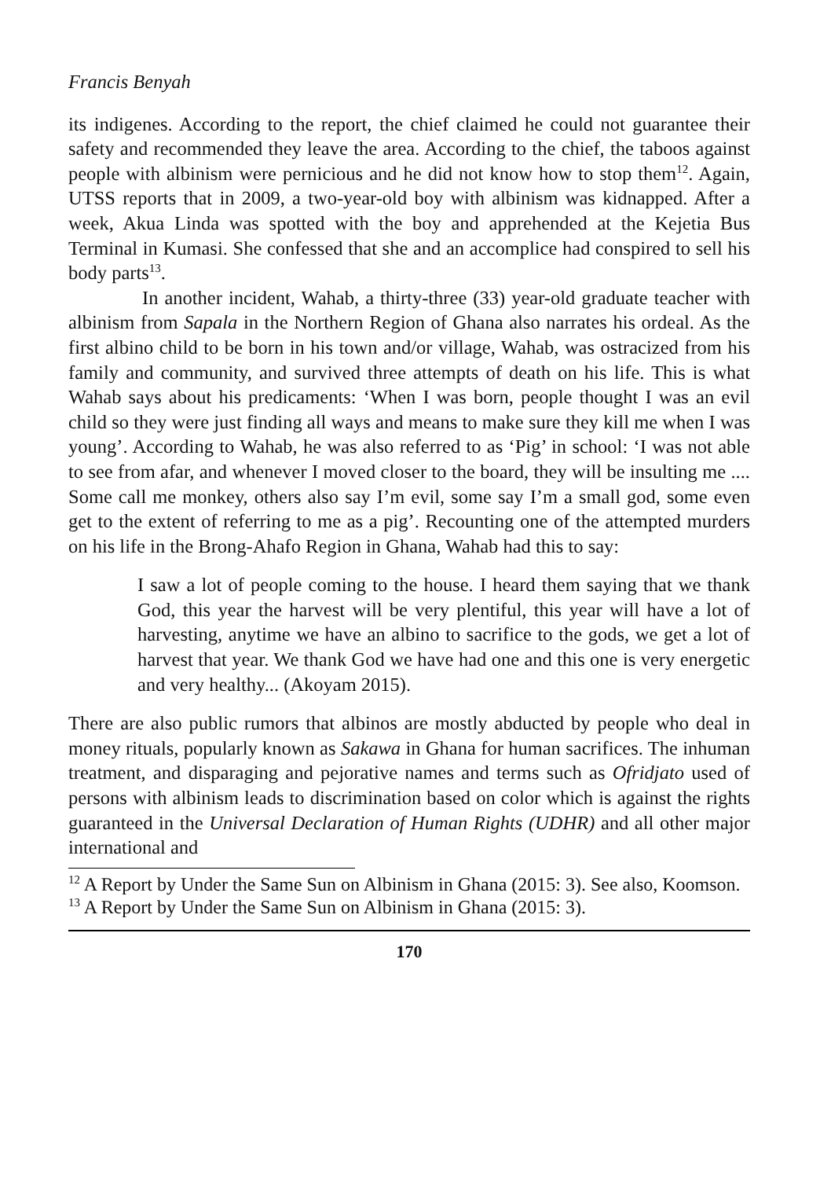Francis Benyah
its indigenes. According to the report, the chief claimed he could not guarantee their safety and recommended they leave the area. According to the chief, the taboos against people with albinism were pernicious and he did not know how to stop them<sup>12</sup>. Again, UTSS reports that in 2009, a two-year-old boy with albinism was kidnapped. After a week, Akua Linda was spotted with the boy and apprehended at the Kejetia Bus Terminal in Kumasi. She confessed that she and an accomplice had conspired to sell his body parts<sup>13</sup>.
In another incident, Wahab, a thirty-three (33) year-old graduate teacher with albinism from Sapala in the Northern Region of Ghana also narrates his ordeal. As the first albino child to be born in his town and/or village, Wahab, was ostracized from his family and community, and survived three attempts of death on his life. This is what Wahab says about his predicaments: ‘When I was born, people thought I was an evil child so they were just finding all ways and means to make sure they kill me when I was young’. According to Wahab, he was also referred to as ‘Pig’ in school: ‘I was not able to see from afar, and whenever I moved closer to the board, they will be insulting me .... Some call me monkey, others also say I’m evil, some say I’m a small god, some even get to the extent of referring to me as a pig’. Recounting one of the attempted murders on his life in the Brong-Ahafo Region in Ghana, Wahab had this to say:
I saw a lot of people coming to the house. I heard them saying that we thank God, this year the harvest will be very plentiful, this year will have a lot of harvesting, anytime we have an albino to sacrifice to the gods, we get a lot of harvest that year. We thank God we have had one and this one is very energetic and very healthy... (Akoyam 2015).
There are also public rumors that albinos are mostly abducted by people who deal in money rituals, popularly known as Sakawa in Ghana for human sacrifices. The inhuman treatment, and disparaging and pejorative names and terms such as Ofridjato used of persons with albinism leads to discrimination based on color which is against the rights guaranteed in the Universal Declaration of Human Rights (UDHR) and all other major international and
<sup>12</sup> A Report by Under the Same Sun on Albinism in Ghana (2015: 3). See also, Koomson.
<sup>13</sup> A Report by Under the Same Sun on Albinism in Ghana (2015: 3).
170